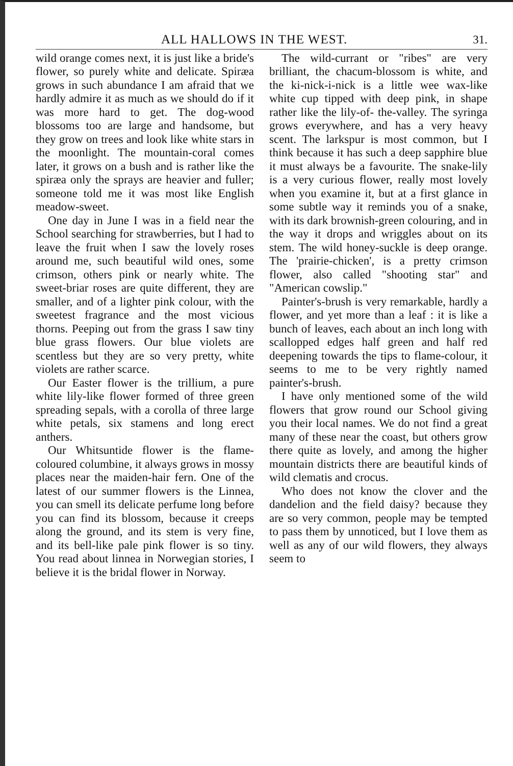ALL HALLOWS IN THE WEST. 31.
wild orange comes next, it is just like a bride's flower, so purely white and delicate. Spiræa grows in such abundance I am afraid that we hardly admire it as much as we should do if it was more hard to get. The dog-wood blossoms too are large and handsome, but they grow on trees and look like white stars in the moonlight. The mountain-coral comes later, it grows on a bush and is rather like the spiræa only the sprays are heavier and fuller; someone told me it was most like English meadow-sweet.
One day in June I was in a field near the School searching for strawberries, but I had to leave the fruit when I saw the lovely roses around me, such beautiful wild ones, some crimson, others pink or nearly white. The sweet-briar roses are quite different, they are smaller, and of a lighter pink colour, with the sweetest fragrance and the most vicious thorns. Peeping out from the grass I saw tiny blue grass flowers. Our blue violets are scentless but they are so very pretty, white violets are rather scarce.
Our Easter flower is the trillium, a pure white lily-like flower formed of three green spreading sepals, with a corolla of three large white petals, six stamens and long erect anthers.
Our Whitsuntide flower is the flame-coloured columbine, it always grows in mossy places near the maiden-hair fern. One of the latest of our summer flowers is the Linnea, you can smell its delicate perfume long before you can find its blossom, because it creeps along the ground, and its stem is very fine, and its bell-like pale pink flower is so tiny. You read about linnea in Norwegian stories, I believe it is the bridal flower in Norway.
The wild-currant or "ribes" are very brilliant, the chacum-blossom is white, and the ki-nick-i-nick is a little wee wax-like white cup tipped with deep pink, in shape rather like the lily-of- the-valley. The syringa grows everywhere, and has a very heavy scent. The larkspur is most common, but I think because it has such a deep sapphire blue it must always be a favourite. The snake-lily is a very curious flower, really most lovely when you examine it, but at a first glance in some subtle way it reminds you of a snake, with its dark brownish-green colouring, and in the way it drops and wriggles about on its stem. The wild honey-suckle is deep orange. The 'prairie-chicken', is a pretty crimson flower, also called "shooting star" and "American cowslip."
Painter's-brush is very remarkable, hardly a flower, and yet more than a leaf : it is like a bunch of leaves, each about an inch long with scallopped edges half green and half red deepening towards the tips to flame-colour, it seems to me to be very rightly named painter's-brush.
I have only mentioned some of the wild flowers that grow round our School giving you their local names. We do not find a great many of these near the coast, but others grow there quite as lovely, and among the higher mountain districts there are beautiful kinds of wild clematis and crocus.
Who does not know the clover and the dandelion and the field daisy? because they are so very common, people may be tempted to pass them by unnoticed, but I love them as well as any of our wild flowers, they always seem to